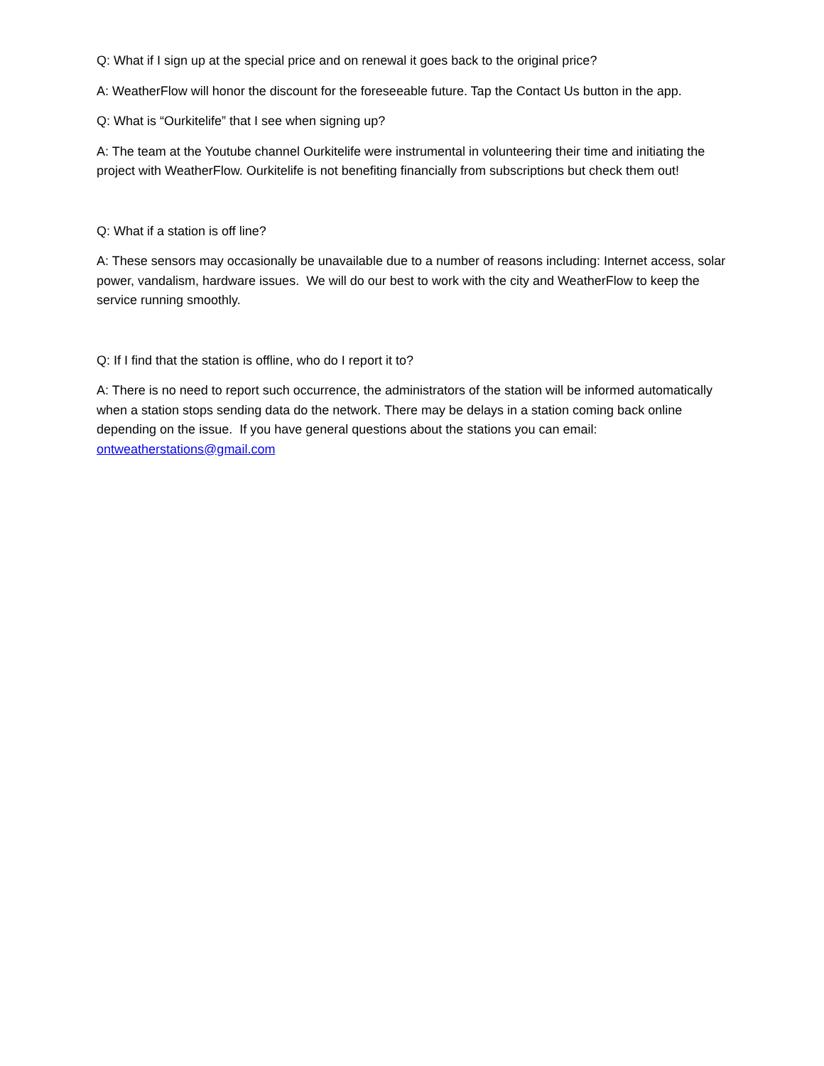Q: What if I sign up at the special price and on renewal it goes back to the original price?
A: WeatherFlow will honor the discount for the foreseeable future. Tap the Contact Us button in the app.
Q: What is “Ourkitelife” that I see when signing up?
A: The team at the Youtube channel Ourkitelife were instrumental in volunteering their time and initiating the project with WeatherFlow. Ourkitelife is not benefiting financially from subscriptions but check them out!
Q: What if a station is off line?
A: These sensors may occasionally be unavailable due to a number of reasons including: Internet access, solar power, vandalism, hardware issues. We will do our best to work with the city and WeatherFlow to keep the service running smoothly.
Q: If I find that the station is offline, who do I report it to?
A: There is no need to report such occurrence, the administrators of the station will be informed automatically when a station stops sending data do the network. There may be delays in a station coming back online depending on the issue. If you have general questions about the stations you can email: ontweatherstations@gmail.com